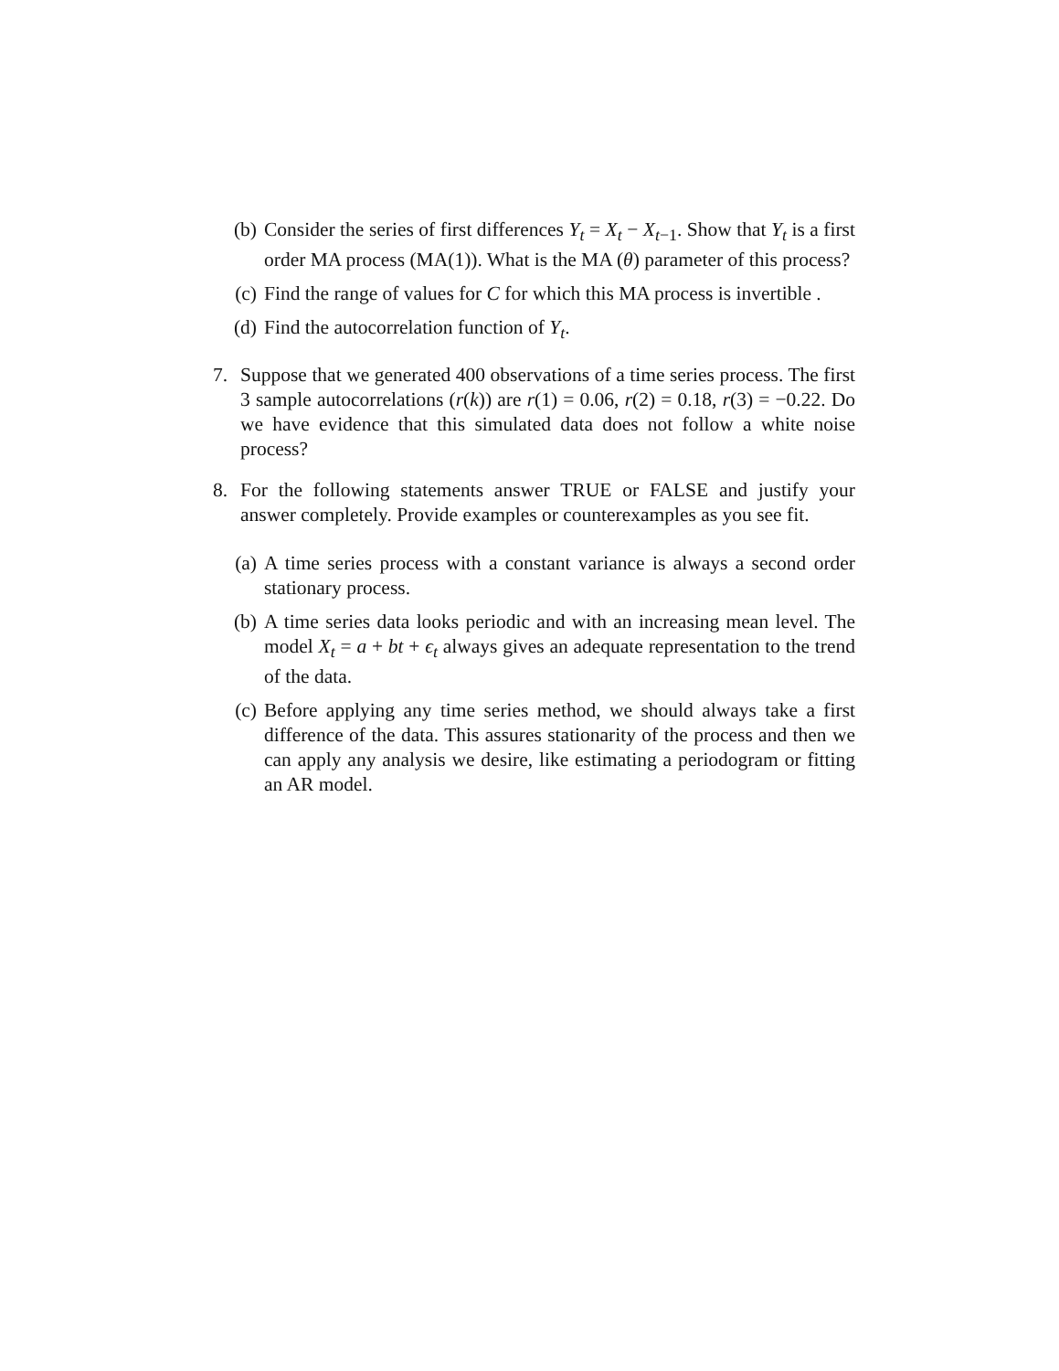(b) Consider the series of first differences Y<sub>t</sub> = X<sub>t</sub> − X<sub>t−1</sub>. Show that Y<sub>t</sub> is a first order MA process (MA(1)). What is the MA (θ) parameter of this process?
(c) Find the range of values for C for which this MA process is invertible .
(d) Find the autocorrelation function of Y<sub>t</sub>.
7. Suppose that we generated 400 observations of a time series process. The first 3 sample autocorrelations (r(k)) are r(1) = 0.06, r(2) = 0.18, r(3) = −0.22. Do we have evidence that this simulated data does not follow a white noise process?
8. For the following statements answer TRUE or FALSE and justify your answer completely. Provide examples or counterexamples as you see fit.
(a) A time series process with a constant variance is always a second order stationary process.
(b) A time series data looks periodic and with an increasing mean level. The model X<sub>t</sub> = a + bt + ϵ<sub>t</sub> always gives an adequate representation to the trend of the data.
(c) Before applying any time series method, we should always take a first difference of the data. This assures stationarity of the process and then we can apply any analysis we desire, like estimating a periodogram or fitting an AR model.